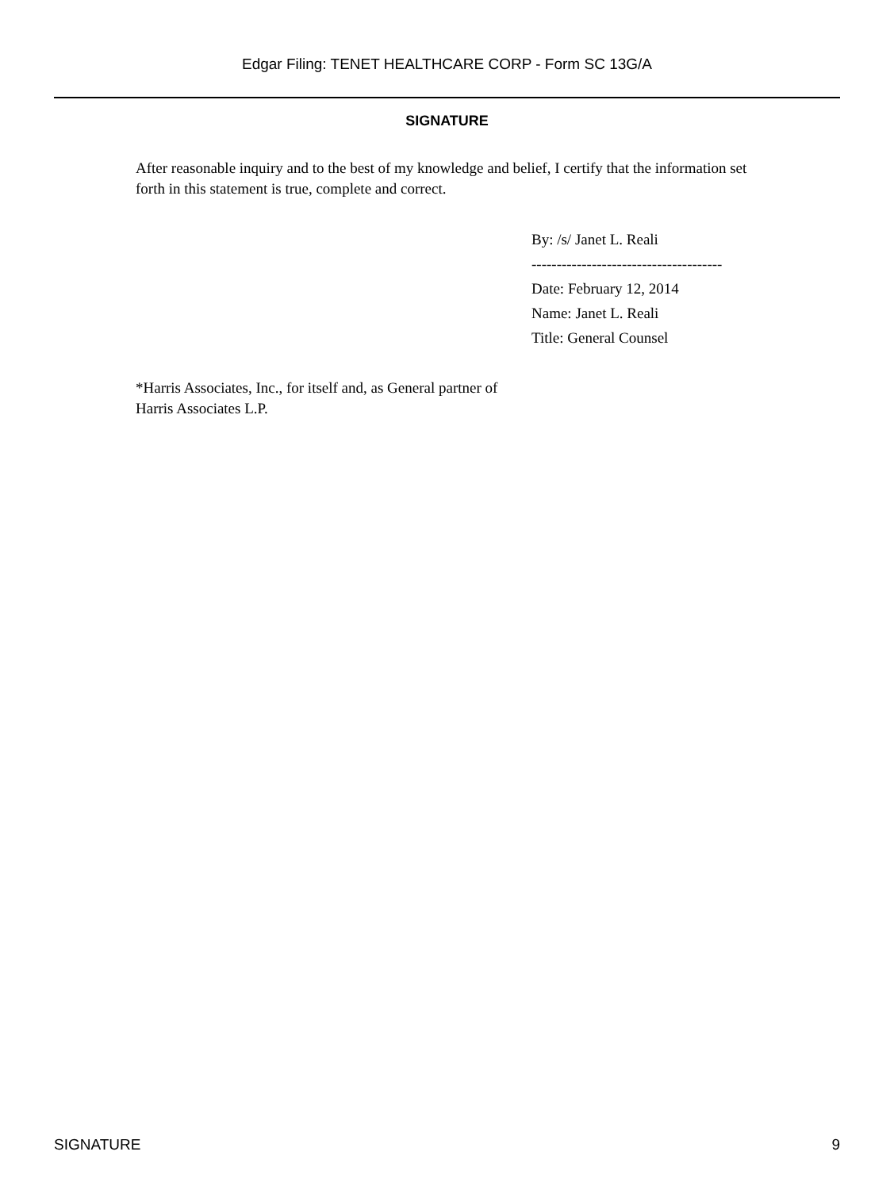Edgar Filing: TENET HEALTHCARE CORP - Form SC 13G/A
SIGNATURE
After reasonable inquiry and to the best of my knowledge and belief, I certify that the information set forth in this statement is true, complete and correct.
By: /s/ Janet L. Reali
--------------------------------------
Date: February 12, 2014
Name: Janet L. Reali
Title: General Counsel
*Harris Associates, Inc., for itself and, as General partner of
Harris Associates L.P.
SIGNATURE 9